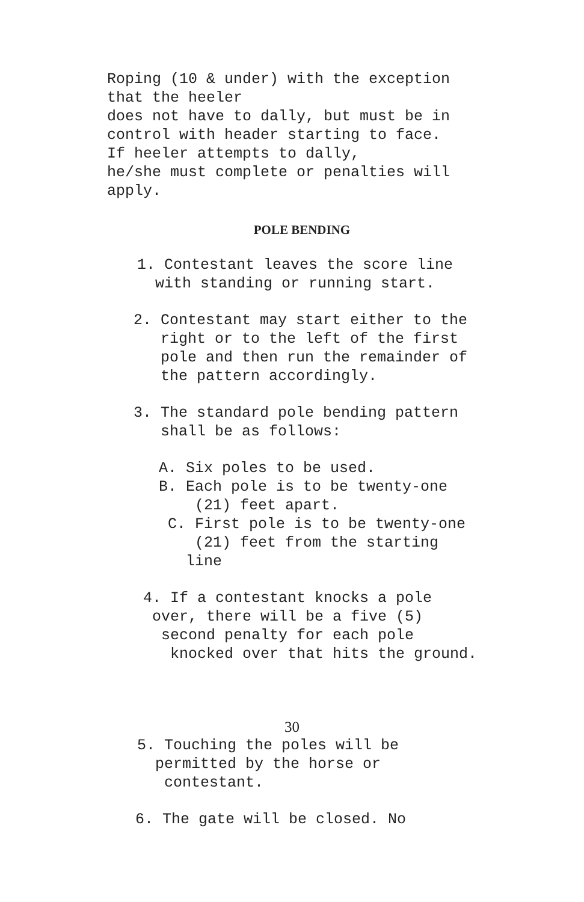Roping (10 & under) with the exception that the heeler does not have to dally, but must be in control with header starting to face. If heeler attempts to dally, he/she must complete or penalties will apply.
POLE BENDING
1. Contestant leaves the score line with standing or running start.
2. Contestant may start either to the right or to the left of the first pole and then run the remainder of the pattern accordingly.
3. The standard pole bending pattern shall be as follows:
A. Six poles to be used. B. Each pole is to be twenty-one (21) feet apart. C. First pole is to be twenty-one (21) feet from the starting line
4. If a contestant knocks a pole over, there will be a five (5) second penalty for each pole knocked over that hits the ground.
30
5. Touching the poles will be permitted by the horse or contestant.
6. The gate will be closed. No